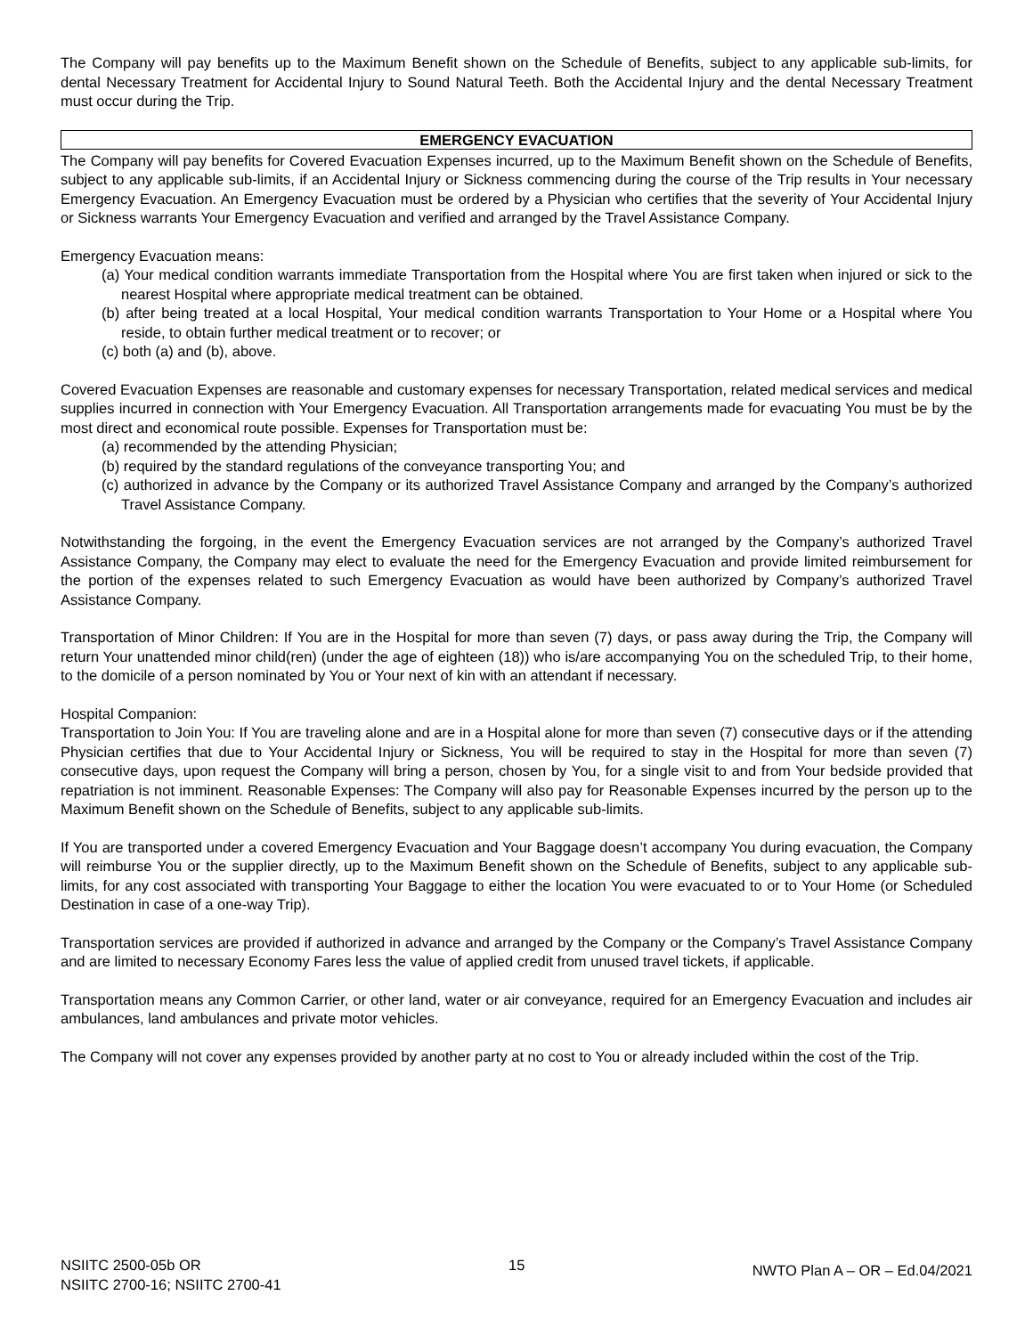The Company will pay benefits up to the Maximum Benefit shown on the Schedule of Benefits, subject to any applicable sub-limits, for dental Necessary Treatment for Accidental Injury to Sound Natural Teeth. Both the Accidental Injury and the dental Necessary Treatment must occur during the Trip.
EMERGENCY EVACUATION
The Company will pay benefits for Covered Evacuation Expenses incurred, up to the Maximum Benefit shown on the Schedule of Benefits, subject to any applicable sub-limits, if an Accidental Injury or Sickness commencing during the course of the Trip results in Your necessary Emergency Evacuation. An Emergency Evacuation must be ordered by a Physician who certifies that the severity of Your Accidental Injury or Sickness warrants Your Emergency Evacuation and verified and arranged by the Travel Assistance Company.
Emergency Evacuation means:
(a) Your medical condition warrants immediate Transportation from the Hospital where You are first taken when injured or sick to the nearest Hospital where appropriate medical treatment can be obtained.
(b) after being treated at a local Hospital, Your medical condition warrants Transportation to Your Home or a Hospital where You reside, to obtain further medical treatment or to recover; or
(c) both (a) and (b), above.
Covered Evacuation Expenses are reasonable and customary expenses for necessary Transportation, related medical services and medical supplies incurred in connection with Your Emergency Evacuation. All Transportation arrangements made for evacuating You must be by the most direct and economical route possible. Expenses for Transportation must be:
(a) recommended by the attending Physician;
(b) required by the standard regulations of the conveyance transporting You; and
(c) authorized in advance by the Company or its authorized Travel Assistance Company and arranged by the Company’s authorized Travel Assistance Company.
Notwithstanding the forgoing, in the event the Emergency Evacuation services are not arranged by the Company’s authorized Travel Assistance Company, the Company may elect to evaluate the need for the Emergency Evacuation and provide limited reimbursement for the portion of the expenses related to such Emergency Evacuation as would have been authorized by Company’s authorized Travel Assistance Company.
Transportation of Minor Children: If You are in the Hospital for more than seven (7) days, or pass away during the Trip, the Company will return Your unattended minor child(ren) (under the age of eighteen (18)) who is/are accompanying You on the scheduled Trip, to their home, to the domicile of a person nominated by You or Your next of kin with an attendant if necessary.
Hospital Companion:
Transportation to Join You: If You are traveling alone and are in a Hospital alone for more than seven (7) consecutive days or if the attending Physician certifies that due to Your Accidental Injury or Sickness, You will be required to stay in the Hospital for more than seven (7) consecutive days, upon request the Company will bring a person, chosen by You, for a single visit to and from Your bedside provided that repatriation is not imminent. Reasonable Expenses: The Company will also pay for Reasonable Expenses incurred by the person up to the Maximum Benefit shown on the Schedule of Benefits, subject to any applicable sub-limits.
If You are transported under a covered Emergency Evacuation and Your Baggage doesn’t accompany You during evacuation, the Company will reimburse You or the supplier directly, up to the Maximum Benefit shown on the Schedule of Benefits, subject to any applicable sub-limits, for any cost associated with transporting Your Baggage to either the location You were evacuated to or to Your Home (or Scheduled Destination in case of a one-way Trip).
Transportation services are provided if authorized in advance and arranged by the Company or the Company’s Travel Assistance Company and are limited to necessary Economy Fares less the value of applied credit from unused travel tickets, if applicable.
Transportation means any Common Carrier, or other land, water or air conveyance, required for an Emergency Evacuation and includes air ambulances, land ambulances and private motor vehicles.
The Company will not cover any expenses provided by another party at no cost to You or already included within the cost of the Trip.
NSIITC 2500-05b OR
NSIITC 2700-16; NSIITC 2700-41
15
NWTO Plan A – OR – Ed.04/2021